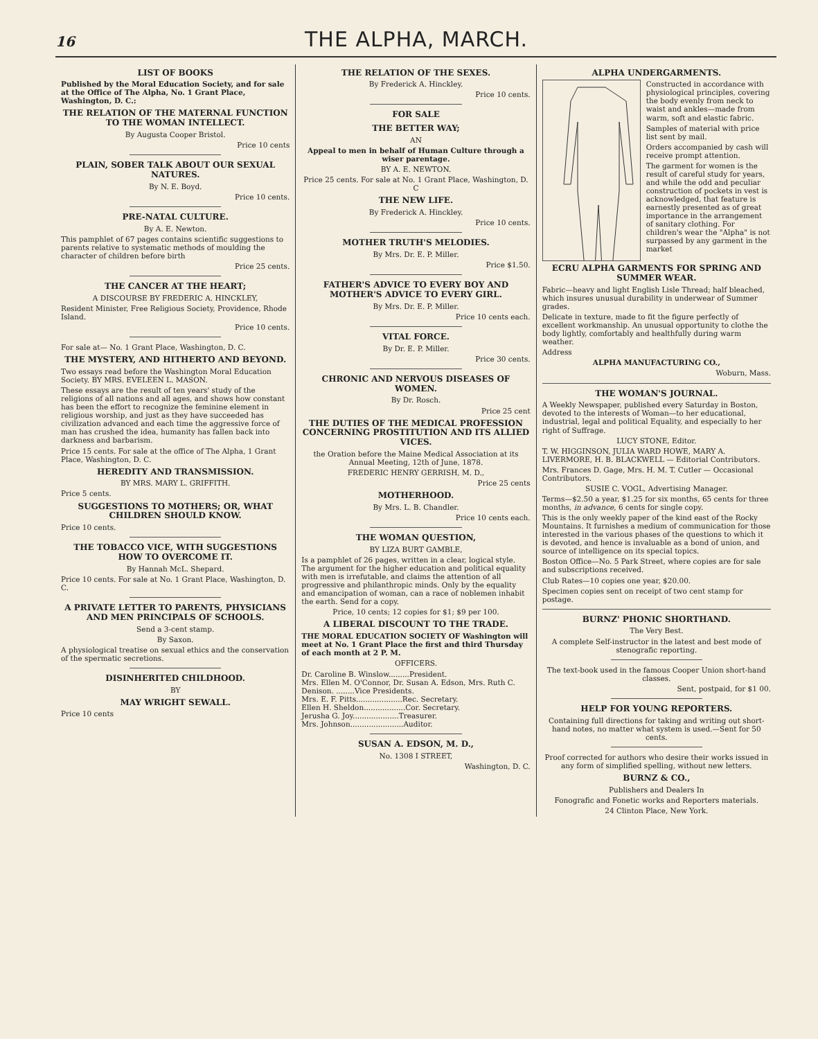16
THE ALPHA, MARCH.
LIST OF BOOKS
Published by the Moral Education Society, and for sale at the Office of The Alpha, No. 1 Grant Place, Washington, D. C.:
THE RELATION OF THE MATERNAL FUNCTION TO THE WOMAN INTELLECT.
By Augusta Cooper Bristol.
Price 10 cents
PLAIN, SOBER TALK ABOUT OUR SEXUAL NATURES.
By N. E. Boyd.
Price 10 cents.
PRE-NATAL CULTURE.
By A. E. Newton.
This pamphlet of 67 pages contains scientific suggestions to parents relative to systematic methods of moulding the character of children before birth
Price 25 cents.
THE CANCER AT THE HEART;
A DISCOURSE BY FREDERIC A. HINCKLEY,
Resident Minister, Free Religious Society, Providence, Rhode Island.
Price 10 cents.
For sale at— No. 1 Grant Place, Washington, D. C.
THE MYSTERY, AND HITHERTO AND BEYOND.
Two essays read before the Washington Moral Education Society. BY MRS. EVELEEN L. MASON.
These essays are the result of ten years' study of the religions of all nations and all ages, and shows how constant has been the effort to recognize the feminine element in religious worship, and just as they have succeeded has civilization advanced and each time the aggressive force of man has crushed the idea, humanity has fallen back into darkness and barbarism.
Price 15 cents. For sale at the office of The Alpha, 1 Grant Place, Washington, D. C.
HEREDITY AND TRANSMISSION.
BY MRS. MARY L. GRIFFITH.
Price 5 cents.
SUGGESTIONS TO MOTHERS; OR, WHAT CHILDREN SHOULD KNOW.
Price 10 cents.
THE TOBACCO VICE, WITH SUGGESTIONS HOW TO OVERCOME IT.
By Hannah McL. Shepard.
Price 10 cents. For sale at No. 1 Grant Place, Washington, D. C.
A PRIVATE LETTER TO PARENTS, PHYSICIANS AND MEN PRINCIPALS OF SCHOOLS.
Send a 3-cent stamp.
By Saxon.
A physiological treatise on sexual ethics and the conservation of the spermatic secretions.
DISINHERITED CHILDHOOD.
BY
MAY WRIGHT SEWALL.
Price 10 cents
THE RELATION OF THE SEXES.
By Frederick A. Hinckley.
Price 10 cents.
FOR SALE
THE BETTER WAY;
AN
Appeal to men in behalf of Human Culture through a wiser parentage.
BY A. E. NEWTON.
Price 25 cents. For sale at No. 1 Grant Place, Washington, D. C
THE NEW LIFE.
By Frederick A. Hinckley.
Price 10 cents.
MOTHER TRUTH'S MELODIES.
By Mrs. Dr. E. P. Miller.
Price $1.50.
FATHER'S ADVICE TO EVERY BOY AND MOTHER'S ADVICE TO EVERY GIRL.
By Mrs. Dr. E. P. Miller.
Price 10 cents each.
VITAL FORCE.
By Dr. E. P. Miller.
Price 30 cents.
CHRONIC AND NERVOUS DISEASES OF WOMEN.
By Dr. Rosch.
Price 25 cent
THE DUTIES OF THE MEDICAL PROFESSION CONCERNING PROSTITUTION AND ITS ALLIED VICES.
the Oration before the Maine Medical Association at its Annual Meeting, 12th of June, 1878.
FREDERIC HENRY GERRISH, M. D.,
Price 25 cents
MOTHERHOOD.
By Mrs. L. B. Chandler.
Price 10 cents each.
THE WOMAN QUESTION,
BY LIZA BURT GAMBLE,
Is a pamphlet of 26 pages, written in a clear, logical style. The argument for the higher education and political equality with men is irrefutable, and claims the attention of all progressive and philanthropic minds. Only by the equality and emancipation of woman, can a race of noblemen inhabit the earth. Send for a copy.
Price, 10 cents; 12 copies for $1; $9 per 100.
A LIBERAL DISCOUNT TO THE TRADE.
THE MORAL EDUCATION SOCIETY OF Washington will meet at No. 1 Grant Place the first and third Thursday of each month at 2 P. M.
OFFICERS.
Dr. Caroline B. Winslow.........President.
Mrs. Ellen M. O'Connor, Dr. Susan A. Edson, Mrs. Ruth C. Denison. ........Vice Presidents.
Mrs. E. F. Pitts....................Rec. Secretary.
Ellen H. Sheldon..................Cor. Secretary.
Jerusha G. Joy....................Treasurer.
Mrs. Johnson.......................Auditor.
SUSAN A. EDSON, M. D.,
No. 1308 I STREET,
Washington, D. C.
ALPHA UNDERGARMENTS.
Constructed in accordance with physiological principles, covering the body evenly from neck to waist and ankles—made from warm, soft and elastic fabric.
Samples of material with price list sent by mail.
Orders accompanied by cash will receive prompt attention.
The garment for women is the result of careful study for years, and while the odd and peculiar construction of pockets in vest is acknowledged, that feature is earnestly presented as of great importance in the arrangement of sanitary clothing. For children's wear the "Alpha" is not surpassed by any garment in the market
ECRU ALPHA GARMENTS FOR SPRING AND SUMMER WEAR.
Fabric—heavy and light English Lisle Thread; half bleached, which insures unusual durability in underwear of Summer grades.
Delicate in texture, made to fit the figure perfectly of excellent workmanship. An unusual opportunity to clothe the body lightly, comfortably and healthfully during warm weather.
Address
ALPHA MANUFACTURING CO.,
Woburn, Mass.
THE WOMAN'S JOURNAL.
A Weekly Newspaper, published every Saturday in Boston, devoted to the interests of Woman—to her educational, industrial, legal and political Equality, and especially to her right of Suffrage.
LUCY STONE, Editor.
T. W. HIGGINSON, JULIA WARD HOWE, MARY A. LIVERMORE, H. B. BLACKWELL — Editorial Contributors.
Mrs. Frances D. Gage, Mrs. H. M. T. Cutler — Occasional Contributors.
SUSIE C. VOGL, Advertising Manager.
Terms—$2.50 a year, $1.25 for six months, 65 cents for three months, in advance, 6 cents for single copy.
This is the only weekly paper of the kind east of the Rocky Mountains. It furnishes a medium of communication for those interested in the various phases of the questions to which it is devoted, and hence is invaluable as a bond of union, and source of intelligence on its special topics.
Boston Office—No. 5 Park Street, where copies are for sale and subscriptions received.
Club Rates—10 copies one year, $20.00.
Specimen copies sent on receipt of two cent stamp for postage.
BURNZ' PHONIC SHORTHAND.
The Very Best.
A complete Self-instructor in the latest and best mode of stenografic reporting.
The text-book used in the famous Cooper Union short-hand classes.
Sent, postpaid, for $1 00.
HELP FOR YOUNG REPORTERS.
Containing full directions for taking and writing out short-hand notes, no matter what system is used.—Sent for 50 cents.
Proof corrected for authors who desire their works issued in any form of simplified spelling, without new letters.
BURNZ & CO.,
Publishers and Dealers In
Fonografic and Fonetic works and Reporters materials.
24 Clinton Place, New York.